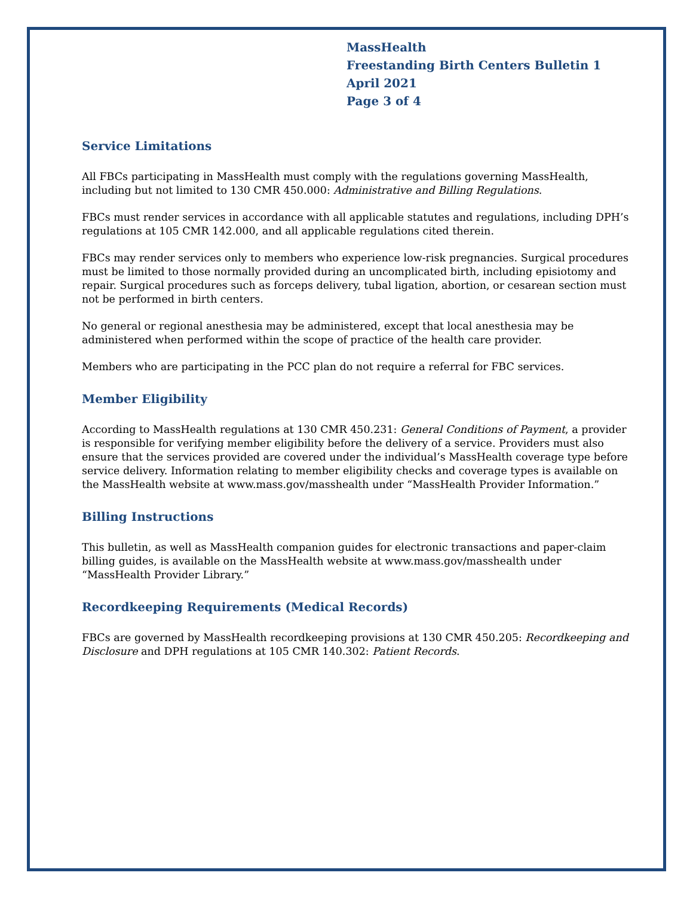MassHealth
Freestanding Birth Centers Bulletin 1
April 2021
Page 3 of 4
Service Limitations
All FBCs participating in MassHealth must comply with the regulations governing MassHealth, including but not limited to 130 CMR 450.000: Administrative and Billing Regulations.
FBCs must render services in accordance with all applicable statutes and regulations, including DPH’s regulations at 105 CMR 142.000, and all applicable regulations cited therein.
FBCs may render services only to members who experience low-risk pregnancies. Surgical procedures must be limited to those normally provided during an uncomplicated birth, including episiotomy and repair. Surgical procedures such as forceps delivery, tubal ligation, abortion, or cesarean section must not be performed in birth centers.
No general or regional anesthesia may be administered, except that local anesthesia may be administered when performed within the scope of practice of the health care provider.
Members who are participating in the PCC plan do not require a referral for FBC services.
Member Eligibility
According to MassHealth regulations at 130 CMR 450.231: General Conditions of Payment, a provider is responsible for verifying member eligibility before the delivery of a service. Providers must also ensure that the services provided are covered under the individual’s MassHealth coverage type before service delivery. Information relating to member eligibility checks and coverage types is available on the MassHealth website at www.mass.gov/masshealth under “MassHealth Provider Information.”
Billing Instructions
This bulletin, as well as MassHealth companion guides for electronic transactions and paper-claim billing guides, is available on the MassHealth website at www.mass.gov/masshealth under “MassHealth Provider Library.”
Recordkeeping Requirements (Medical Records)
FBCs are governed by MassHealth recordkeeping provisions at 130 CMR 450.205: Recordkeeping and Disclosure and DPH regulations at 105 CMR 140.302: Patient Records.